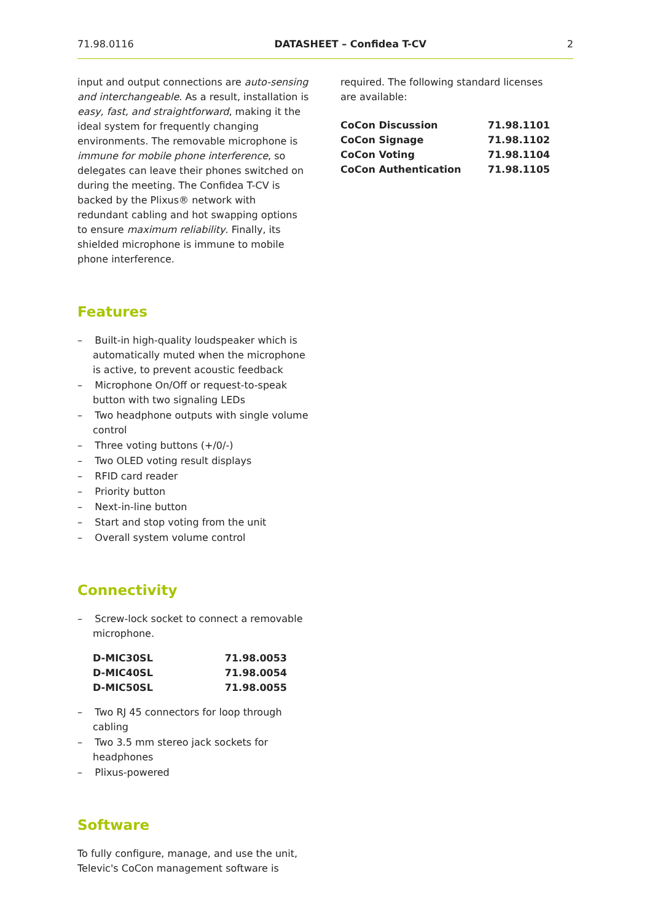71.98.0116 DATASHEET – Confidea T-CV 2
input and output connections are auto-sensing and interchangeable. As a result, installation is easy, fast, and straightforward, making it the ideal system for frequently changing environments. The removable microphone is immune for mobile phone interference, so delegates can leave their phones switched on during the meeting. The Confidea T-CV is backed by the Plixus® network with redundant cabling and hot swapping options to ensure maximum reliability. Finally, its shielded microphone is immune to mobile phone interference.
Features
– Built-in high-quality loudspeaker which is automatically muted when the microphone is active, to prevent acoustic feedback
– Microphone On/Off or request-to-speak button with two signaling LEDs
– Two headphone outputs with single volume control
– Three voting buttons (+/0/-)
– Two OLED voting result displays
– RFID card reader
– Priority button
– Next-in-line button
– Start and stop voting from the unit
– Overall system volume control
Connectivity
– Screw-lock socket to connect a removable microphone.
| D-MIC30SL | 71.98.0053 |
| D-MIC40SL | 71.98.0054 |
| D-MIC50SL | 71.98.0055 |
– Two RJ 45 connectors for loop through cabling
– Two 3.5 mm stereo jack sockets for headphones
– Plixus-powered
Software
To fully configure, manage, and use the unit, Televic's CoCon management software is
required. The following standard licenses are available:
| CoCon Discussion | 71.98.1101 |
| CoCon Signage | 71.98.1102 |
| CoCon Voting | 71.98.1104 |
| CoCon Authentication | 71.98.1105 |